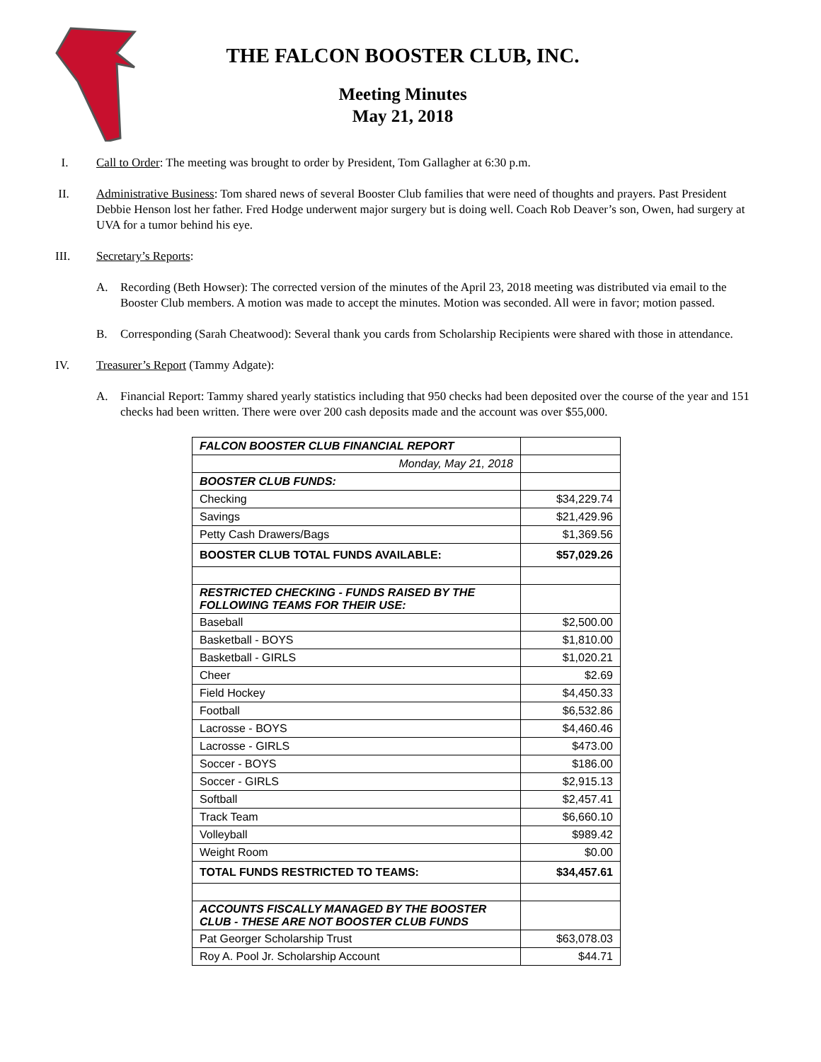THE FALCON BOOSTER CLUB, INC.
Meeting Minutes
May 21, 2018
I. Call to Order: The meeting was brought to order by President, Tom Gallagher at 6:30 p.m.
II. Administrative Business: Tom shared news of several Booster Club families that were need of thoughts and prayers. Past President Debbie Henson lost her father. Fred Hodge underwent major surgery but is doing well. Coach Rob Deaver’s son, Owen, had surgery at UVA for a tumor behind his eye.
III. Secretary’s Reports:
A. Recording (Beth Howser): The corrected version of the minutes of the April 23, 2018 meeting was distributed via email to the Booster Club members. A motion was made to accept the minutes. Motion was seconded. All were in favor; motion passed.
B. Corresponding (Sarah Cheatwood): Several thank you cards from Scholarship Recipients were shared with those in attendance.
IV. Treasurer’s Report (Tammy Adgate):
A. Financial Report: Tammy shared yearly statistics including that 950 checks had been deposited over the course of the year and 151 checks had been written. There were over 200 cash deposits made and the account was over $55,000.
| FALCON BOOSTER CLUB FINANCIAL REPORT | |
| Monday, May 21, 2018 | |
| BOOSTER CLUB FUNDS: | |
| Checking | $34,229.74 |
| Savings | $21,429.96 |
| Petty Cash Drawers/Bags | $1,369.56 |
| BOOSTER CLUB TOTAL FUNDS AVAILABLE: | $57,029.26 |
| RESTRICTED CHECKING - FUNDS RAISED BY THE FOLLOWING TEAMS FOR THEIR USE: | |
| Baseball | $2,500.00 |
| Basketball - BOYS | $1,810.00 |
| Basketball - GIRLS | $1,020.21 |
| Cheer | $2.69 |
| Field Hockey | $4,450.33 |
| Football | $6,532.86 |
| Lacrosse - BOYS | $4,460.46 |
| Lacrosse - GIRLS | $473.00 |
| Soccer - BOYS | $186.00 |
| Soccer - GIRLS | $2,915.13 |
| Softball | $2,457.41 |
| Track Team | $6,660.10 |
| Volleyball | $989.42 |
| Weight Room | $0.00 |
| TOTAL FUNDS RESTRICTED TO TEAMS: | $34,457.61 |
| ACCOUNTS FISCALLY MANAGED BY THE BOOSTER CLUB - THESE ARE NOT BOOSTER CLUB FUNDS | |
| Pat Georger Scholarship Trust | $63,078.03 |
| Roy A. Pool Jr. Scholarship Account | $44.71 |